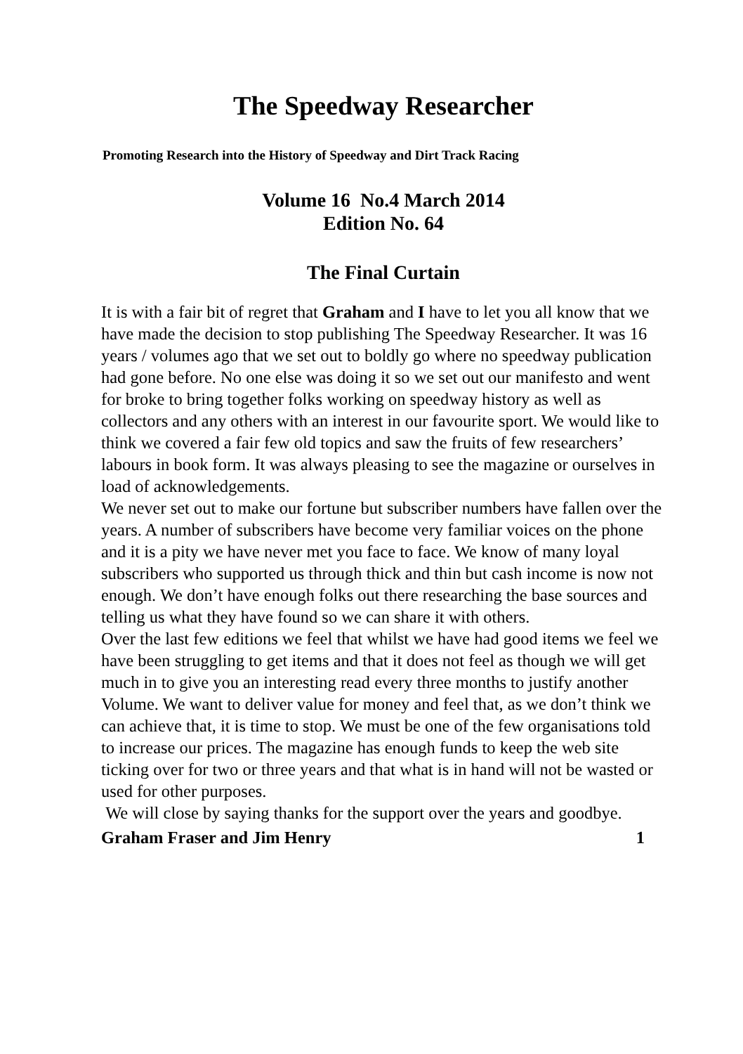The Speedway Researcher
Promoting Research into the History of Speedway and Dirt Track Racing
Volume 16 No.4 March 2014
Edition No. 64
The Final Curtain
It is with a fair bit of regret that Graham and I have to let you all know that we have made the decision to stop publishing The Speedway Researcher. It was 16 years / volumes ago that we set out to boldly go where no speedway publication had gone before. No one else was doing it so we set out our manifesto and went for broke to bring together folks working on speedway history as well as collectors and any others with an interest in our favourite sport. We would like to think we covered a fair few old topics and saw the fruits of few researchers’ labours in book form. It was always pleasing to see the magazine or ourselves in load of acknowledgements.
We never set out to make our fortune but subscriber numbers have fallen over the years. A number of subscribers have become very familiar voices on the phone and it is a pity we have never met you face to face. We know of many loyal subscribers who supported us through thick and thin but cash income is now not enough. We don’t have enough folks out there researching the base sources and telling us what they have found so we can share it with others.
Over the last few editions we feel that whilst we have had good items we feel we have been struggling to get items and that it does not feel as though we will get much in to give you an interesting read every three months to justify another Volume. We want to deliver value for money and feel that, as we don’t think we can achieve that, it is time to stop. We must be one of the few organisations told to increase our prices. The magazine has enough funds to keep the web site ticking over for two or three years and that what is in hand will not be wasted or used for other purposes.
We will close by saying thanks for the support over the years and goodbye.
Graham Fraser and Jim Henry 1